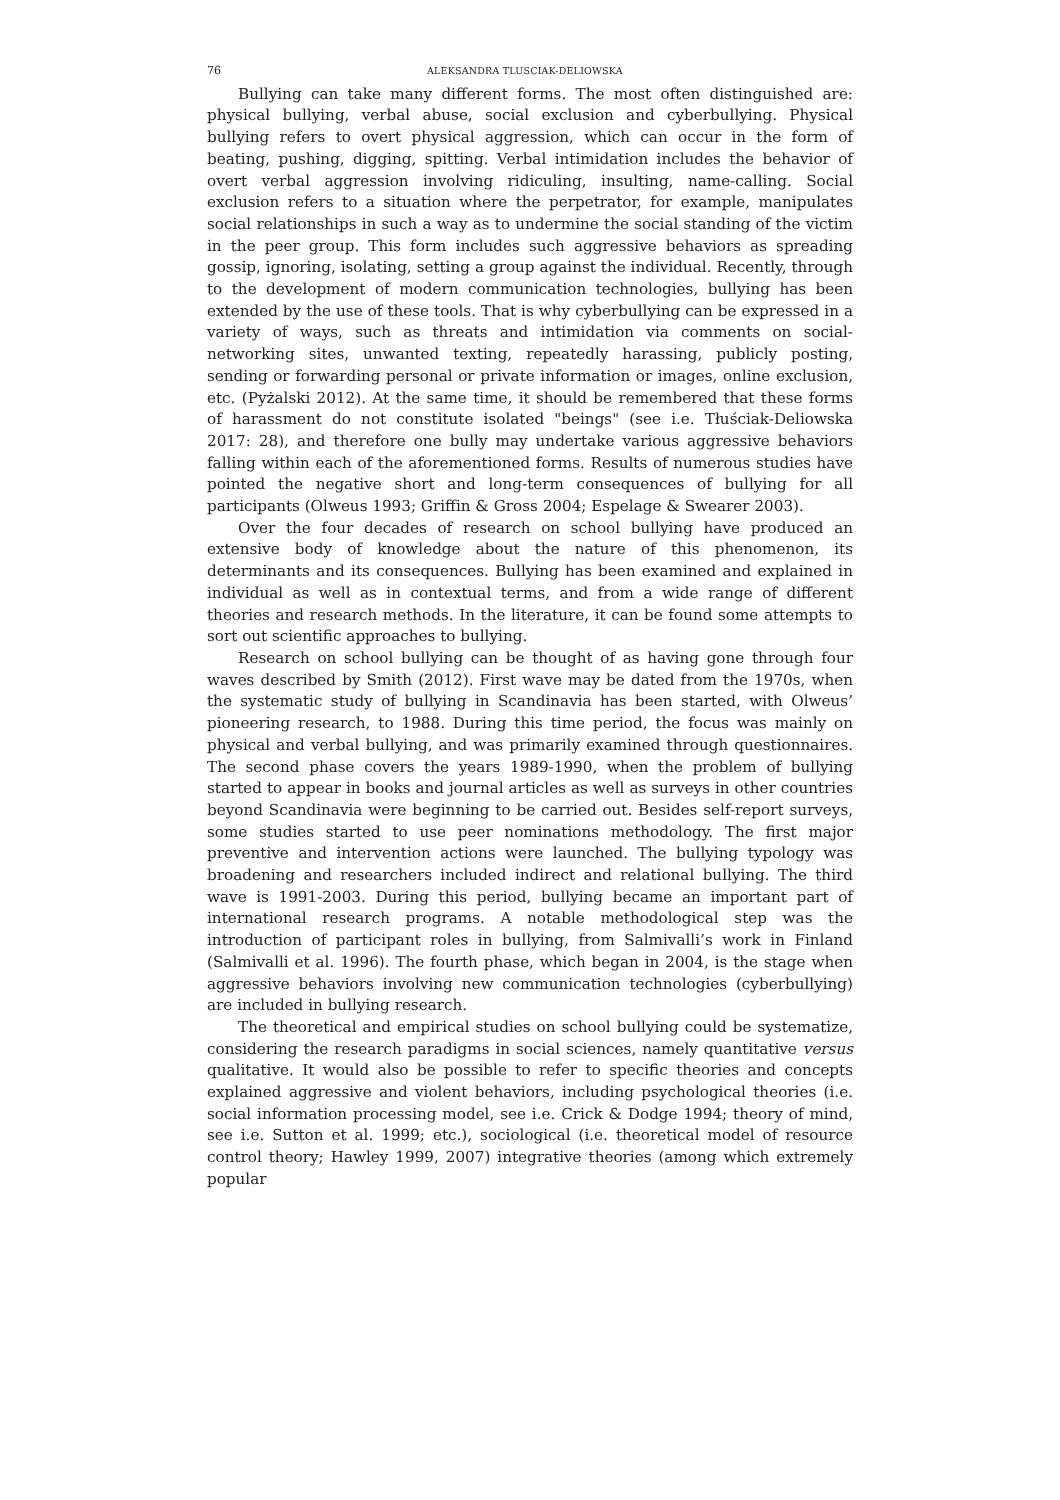76 ALEKSANDRA TLUSCIAK-DELIOWSKA
Bullying can take many different forms. The most often distinguished are: physical bullying, verbal abuse, social exclusion and cyberbullying. Physical bullying refers to overt physical aggression, which can occur in the form of beating, pushing, digging, spitting. Verbal intimidation includes the behavior of overt verbal aggression involving ridiculing, insulting, name-calling. Social exclusion refers to a situation where the perpetrator, for example, manipulates social relationships in such a way as to undermine the social standing of the victim in the peer group. This form includes such aggressive behaviors as spreading gossip, ignoring, isolating, setting a group against the individual. Recently, through to the development of modern communication technologies, bullying has been extended by the use of these tools. That is why cyberbullying can be expressed in a variety of ways, such as threats and intimidation via comments on social-networking sites, unwanted texting, repeatedly harassing, publicly posting, sending or forwarding personal or private information or images, online exclusion, etc. (Pyżalski 2012). At the same time, it should be remembered that these forms of harassment do not constitute isolated "beings" (see i.e. Tłuściak-Deliowska 2017: 28), and therefore one bully may undertake various aggressive behaviors falling within each of the aforementioned forms. Results of numerous studies have pointed the negative short and long-term consequences of bullying for all participants (Olweus 1993; Griffin & Gross 2004; Espelage & Swearer 2003).
Over the four decades of research on school bullying have produced an extensive body of knowledge about the nature of this phenomenon, its determinants and its consequences. Bullying has been examined and explained in individual as well as in contextual terms, and from a wide range of different theories and research methods. In the literature, it can be found some attempts to sort out scientific approaches to bullying.
Research on school bullying can be thought of as having gone through four waves described by Smith (2012). First wave may be dated from the 1970s, when the systematic study of bullying in Scandinavia has been started, with Olweus’ pioneering research, to 1988. During this time period, the focus was mainly on physical and verbal bullying, and was primarily examined through questionnaires. The second phase covers the years 1989-1990, when the problem of bullying started to appear in books and journal articles as well as surveys in other countries beyond Scandinavia were beginning to be carried out. Besides self-report surveys, some studies started to use peer nominations methodology. The first major preventive and intervention actions were launched. The bullying typology was broadening and researchers included indirect and relational bullying. The third wave is 1991-2003. During this period, bullying became an important part of international research programs. A notable methodological step was the introduction of participant roles in bullying, from Salmivalli’s work in Finland (Salmivalli et al. 1996). The fourth phase, which began in 2004, is the stage when aggressive behaviors involving new communication technologies (cyberbullying) are included in bullying research.
The theoretical and empirical studies on school bullying could be systematize, considering the research paradigms in social sciences, namely quantitative versus qualitative. It would also be possible to refer to specific theories and concepts explained aggressive and violent behaviors, including psychological theories (i.e. social information processing model, see i.e. Crick & Dodge 1994; theory of mind, see i.e. Sutton et al. 1999; etc.), sociological (i.e. theoretical model of resource control theory; Hawley 1999, 2007) integrative theories (among which extremely popular